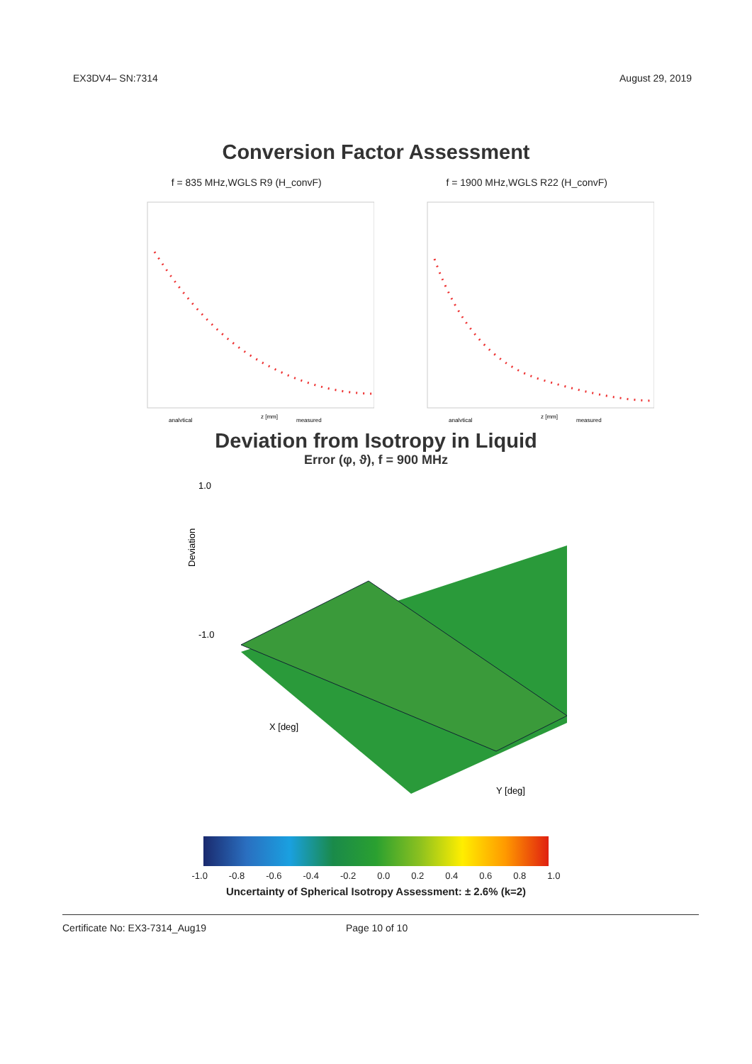EX3DV4– SN:7314 August 29, 2019
Conversion Factor Assessment
f = 835 MHz,WGLS R9 (H_convF)
z [mm]
analytical
measured
f = 1900 MHz,WGLS R22 (H_convF)
z [mm]
analytical
measured
Deviation from Isotropy in Liquid
Error (φ, ϑ), f = 900 MHz
1.0
-1.0
Deviation
X [deg]
Y [deg]
-1.0 -0.8 -0.6 -0.4 -0.2 0.0 0.2 0.4 0.6 0.8 1.0
Uncertainty of Spherical Isotropy Assessment: ± 2.6% (k=2)
Certificate No: EX3-7314_Aug19 Page 10 of 10